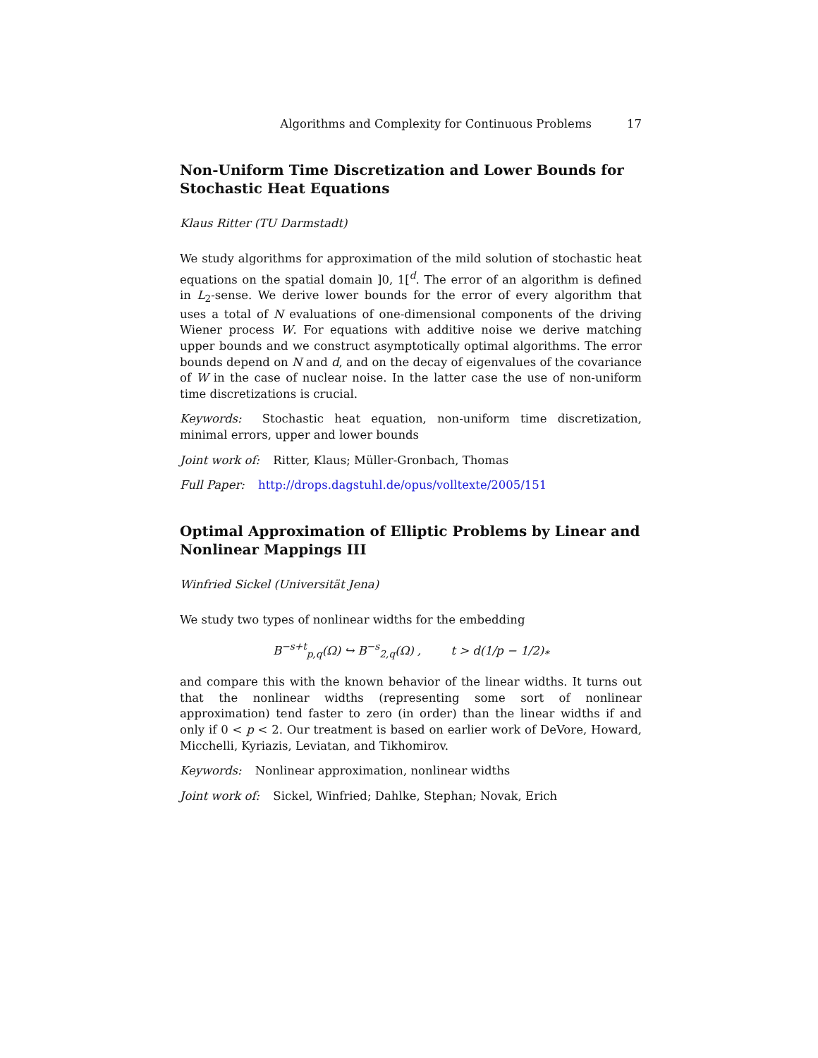Algorithms and Complexity for Continuous Problems 17
Non-Uniform Time Discretization and Lower Bounds for Stochastic Heat Equations
Klaus Ritter (TU Darmstadt)
We study algorithms for approximation of the mild solution of stochastic heat equations on the spatial domain ]0, 1[<sup>d</sup>. The error of an algorithm is defined in L<sub>2</sub>-sense. We derive lower bounds for the error of every algorithm that uses a total of N evaluations of one-dimensional components of the driving Wiener process W. For equations with additive noise we derive matching upper bounds and we construct asymptotically optimal algorithms. The error bounds depend on N and d, and on the decay of eigenvalues of the covariance of W in the case of nuclear noise. In the latter case the use of non-uniform time discretizations is crucial.
Keywords: Stochastic heat equation, non-uniform time discretization, minimal errors, upper and lower bounds
Joint work of: Ritter, Klaus; Müller-Gronbach, Thomas
Full Paper: http://drops.dagstuhl.de/opus/volltexte/2005/151
Optimal Approximation of Elliptic Problems by Linear and Nonlinear Mappings III
Winfried Sickel (Universität Jena)
We study two types of nonlinear widths for the embedding
B<sup>−s+t</sup><sub>p,q</sub>(Ω) ↪ B<sup>−s</sup><sub>2,q</sub>(Ω) , t > d(1/p − 1/2)<sub>*</sub>
and compare this with the known behavior of the linear widths. It turns out that the nonlinear widths (representing some sort of nonlinear approximation) tend faster to zero (in order) than the linear widths if and only if 0 < p < 2. Our treatment is based on earlier work of DeVore, Howard, Micchelli, Kyriazis, Leviatan, and Tikhomirov.
Keywords: Nonlinear approximation, nonlinear widths
Joint work of: Sickel, Winfried; Dahlke, Stephan; Novak, Erich